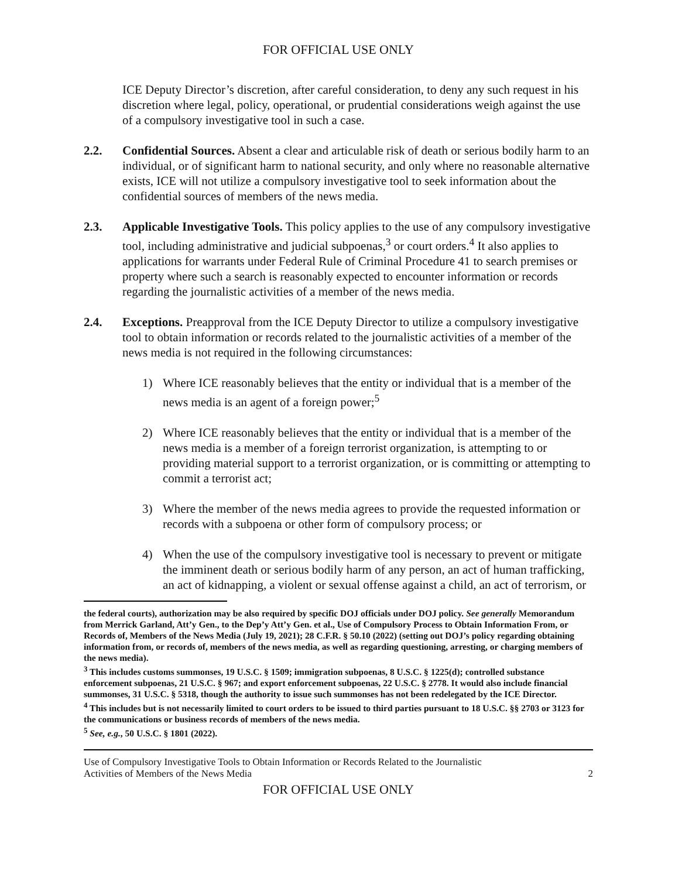FOR OFFICIAL USE ONLY
ICE Deputy Director’s discretion, after careful consideration, to deny any such request in his discretion where legal, policy, operational, or prudential considerations weigh against the use of a compulsory investigative tool in such a case.
2.2. Confidential Sources. Absent a clear and articulable risk of death or serious bodily harm to an individual, or of significant harm to national security, and only where no reasonable alternative exists, ICE will not utilize a compulsory investigative tool to seek information about the confidential sources of members of the news media.
2.3. Applicable Investigative Tools. This policy applies to the use of any compulsory investigative tool, including administrative and judicial subpoenas,<sup>3</sup> or court orders.<sup>4</sup> It also applies to applications for warrants under Federal Rule of Criminal Procedure 41 to search premises or property where such a search is reasonably expected to encounter information or records regarding the journalistic activities of a member of the news media.
2.4. Exceptions. Preapproval from the ICE Deputy Director to utilize a compulsory investigative tool to obtain information or records related to the journalistic activities of a member of the news media is not required in the following circumstances:
1) Where ICE reasonably believes that the entity or individual that is a member of the news media is an agent of a foreign power;<sup>5</sup>
2) Where ICE reasonably believes that the entity or individual that is a member of the news media is a member of a foreign terrorist organization, is attempting to or providing material support to a terrorist organization, or is committing or attempting to commit a terrorist act;
3) Where the member of the news media agrees to provide the requested information or records with a subpoena or other form of compulsory process; or
4) When the use of the compulsory investigative tool is necessary to prevent or mitigate the imminent death or serious bodily harm of any person, an act of human trafficking, an act of kidnapping, a violent or sexual offense against a child, an act of terrorism, or
the federal courts), authorization may be also required by specific DOJ officials under DOJ policy. See generally Memorandum from Merrick Garland, Att’y Gen., to the Dep’y Att’y Gen. et al., Use of Compulsory Process to Obtain Information From, or Records of, Members of the News Media (July 19, 2021); 28 C.F.R. § 50.10 (2022) (setting out DOJ’s policy regarding obtaining information from, or records of, members of the news media, as well as regarding questioning, arresting, or charging members of the news media).
<sup>3</sup> This includes customs summonses, 19 U.S.C. § 1509; immigration subpoenas, 8 U.S.C. § 1225(d); controlled substance enforcement subpoenas, 21 U.S.C. § 967; and export enforcement subpoenas, 22 U.S.C. § 2778. It would also include financial summonses, 31 U.S.C. § 5318, though the authority to issue such summonses has not been redelegated by the ICE Director.
<sup>4</sup> This includes but is not necessarily limited to court orders to be issued to third parties pursuant to 18 U.S.C. §§ 2703 or 3123 for the communications or business records of members of the news media.
<sup>5</sup> See, e.g., 50 U.S.C. § 1801 (2022).
Use of Compulsory Investigative Tools to Obtain Information or Records Related to the Journalistic
Activities of Members of the News Media
2
FOR OFFICIAL USE ONLY